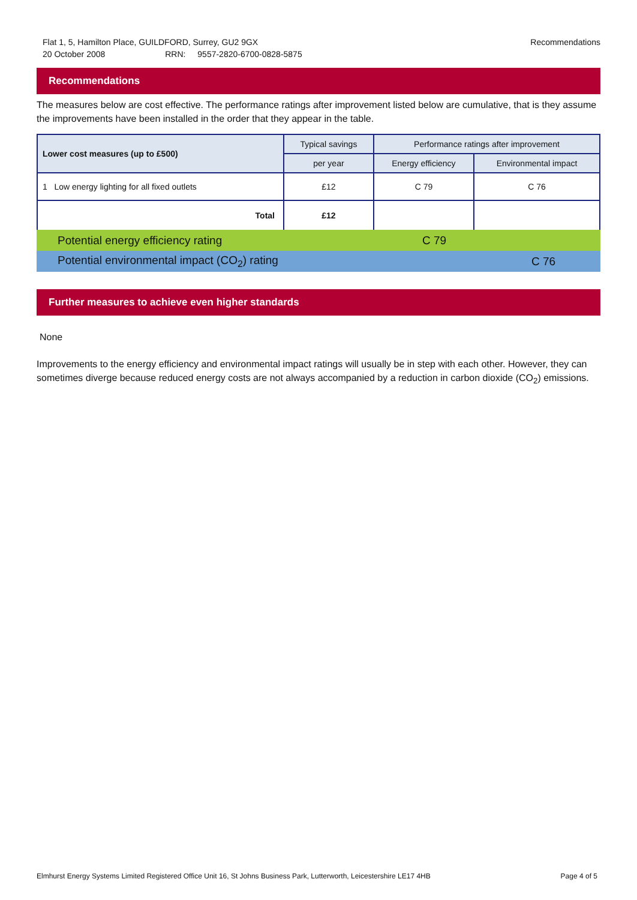Flat 1, 5, Hamilton Place, GUILDFORD, Surrey, GU2 9GX Recommendations
20 October 2008 RRN: 9557-2820-6700-0828-5875
Recommendations
The measures below are cost effective. The performance ratings after improvement listed below are cumulative, that is they assume the improvements have been installed in the order that they appear in the table.
| Lower cost measures (up to £500) | Typical savings | Performance ratings after improvement | |
| --- | --- | --- | --- |
| | per year | Energy efficiency | Environmental impact |
| 1 Low energy lighting for all fixed outlets | £12 | C 79 | C 76 |
| Total | £12 | | |
| Potential energy efficiency rating | C 79 | |
| Potential environmental impact (CO<sub>2</sub>) rating | | C 76 |
Further measures to achieve even higher standards
None
Improvements to the energy efficiency and environmental impact ratings will usually be in step with each other. However, they can sometimes diverge because reduced energy costs are not always accompanied by a reduction in carbon dioxide (CO<sub>2</sub>) emissions.
Elmhurst Energy Systems Limited Registered Office Unit 16, St Johns Business Park, Lutterworth, Leicestershire LE17 4HB Page 4 of 5